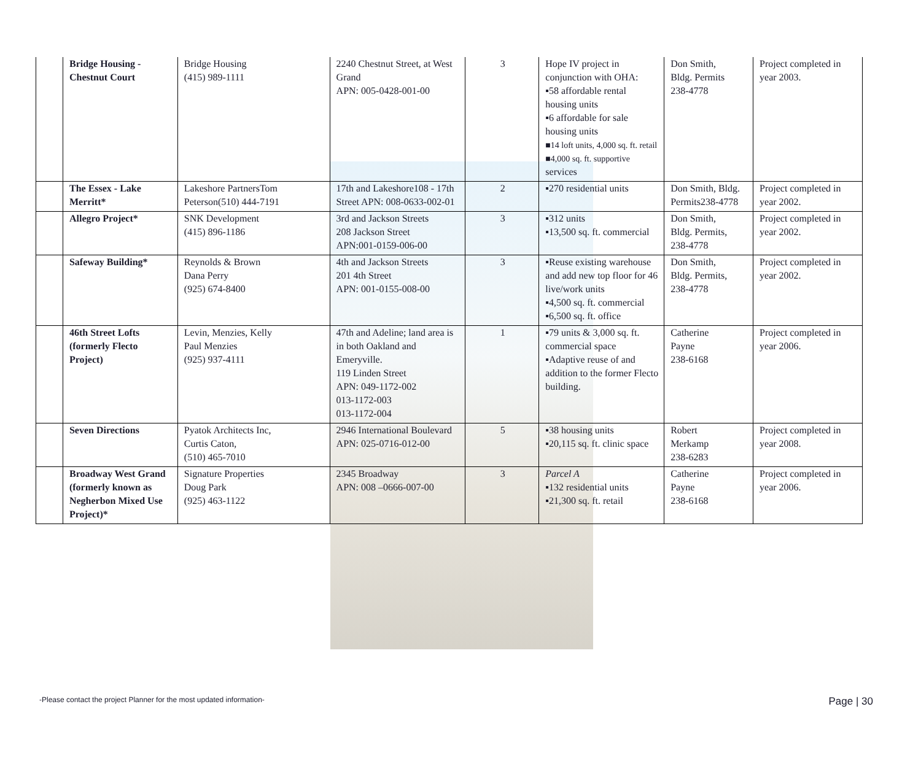| | Bridge Housing - Chestnut Court | Bridge Housing (415) 989-1111 | 2240 Chestnut Street, at West Grand APN: 005-0428-001-00 | 3 | Hope IV project in conjunction with OHA: ▪58 affordable rental housing units ▪6 affordable for sale housing units ■14 loft units, 4,000 sq. ft. retail ■4,000 sq. ft. supportive services | Don Smith, Bldg. Permits 238-4778 | Project completed in year 2003. |
| | The Essex - Lake Merritt* | Lakeshore PartnersTom Peterson(510) 444-7191 | 17th and Lakeshore108 - 17th Street APN: 008-0633-002-01 | 2 | ▪270 residential units | Don Smith, Bldg. Permits238-4778 | Project completed in year 2002. |
| | Allegro Project* | SNK Development (415) 896-1186 | 3rd and Jackson Streets 208 Jackson Street APN:001-0159-006-00 | 3 | ▪312 units ▪13,500 sq. ft. commercial | Don Smith, Bldg. Permits, 238-4778 | Project completed in year 2002. |
| | Safeway Building* | Reynolds & Brown Dana Perry (925) 674-8400 | 4th and Jackson Streets 201 4th Street APN: 001-0155-008-00 | 3 | ▪Reuse existing warehouse and add new top floor for 46 live/work units ▪4,500 sq. ft. commercial ▪6,500 sq. ft. office | Don Smith, Bldg. Permits, 238-4778 | Project completed in year 2002. |
| | 46th Street Lofts (formerly Flecto Project) | Levin, Menzies, Kelly Paul Menzies (925) 937-4111 | 47th and Adeline; land area is in both Oakland and Emeryville. 119 Linden Street APN: 049-1172-002 013-1172-003 013-1172-004 | 1 | ▪79 units & 3,000 sq. ft. commercial space ▪Adaptive reuse of and addition to the former Flecto building. | Catherine Payne 238-6168 | Project completed in year 2006. |
| | Seven Directions | Pyatok Architects Inc, Curtis Caton, (510) 465-7010 | 2946 International Boulevard APN: 025-0716-012-00 | 5 | ▪38 housing units ▪20,115 sq. ft. clinic space | Robert Merkamp 238-6283 | Project completed in year 2008. |
| | Broadway West Grand (formerly known as Negherbon Mixed Use Project)* | Signature Properties Doug Park (925) 463-1122 | 2345 Broadway APN: 008 –0666-007-00 | 3 | Parcel A ▪132 residential units ▪21,300 sq. ft. retail | Catherine Payne 238-6168 | Project completed in year 2006. |
-Please contact the project Planner for the most updated information- Page | 30